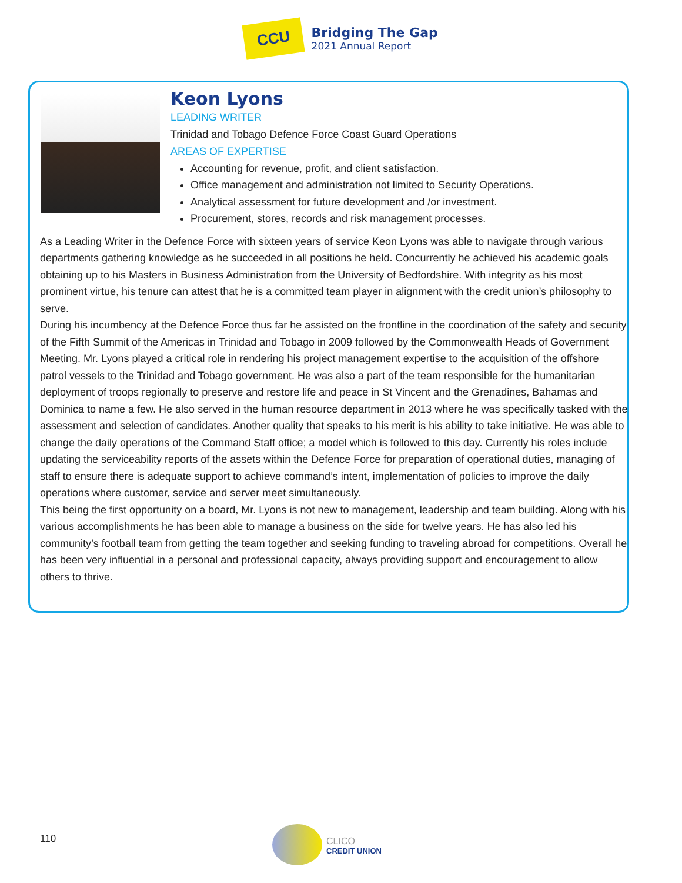CCU
Bridging The Gap
2021 Annual Report
Keon Lyons
LEADING WRITER
Trinidad and Tobago Defence Force Coast Guard Operations
AREAS OF EXPERTISE
Accounting for revenue, profit, and client satisfaction.
Office management and administration not limited to Security Operations.
Analytical assessment for future development and /or investment.
Procurement, stores, records and risk management processes.
As a Leading Writer in the Defence Force with sixteen years of service Keon Lyons was able to navigate through various departments gathering knowledge as he succeeded in all positions he held. Concurrently he achieved his academic goals obtaining up to his Masters in Business Administration from the University of Bedfordshire. With integrity as his most prominent virtue, his tenure can attest that he is a committed team player in alignment with the credit union’s philosophy to serve.
During his incumbency at the Defence Force thus far he assisted on the frontline in the coordination of the safety and security of the Fifth Summit of the Americas in Trinidad and Tobago in 2009 followed by the Commonwealth Heads of Government Meeting. Mr. Lyons played a critical role in rendering his project management expertise to the acquisition of the offshore patrol vessels to the Trinidad and Tobago government. He was also a part of the team responsible for the humanitarian deployment of troops regionally to preserve and restore life and peace in St Vincent and the Grenadines, Bahamas and Dominica to name a few. He also served in the human resource department in 2013 where he was specifically tasked with the assessment and selection of candidates. Another quality that speaks to his merit is his ability to take initiative. He was able to change the daily operations of the Command Staff office; a model which is followed to this day. Currently his roles include updating the serviceability reports of the assets within the Defence Force for preparation of operational duties, managing of staff to ensure there is adequate support to achieve command’s intent, implementation of policies to improve the daily operations where customer, service and server meet simultaneously.
This being the first opportunity on a board, Mr. Lyons is not new to management, leadership and team building. Along with his various accomplishments he has been able to manage a business on the side for twelve years. He has also led his community’s football team from getting the team together and seeking funding to traveling abroad for competitions. Overall he has been very influential in a personal and professional capacity, always providing support and encouragement to allow others to thrive.
110
CLICO
CREDIT UNION